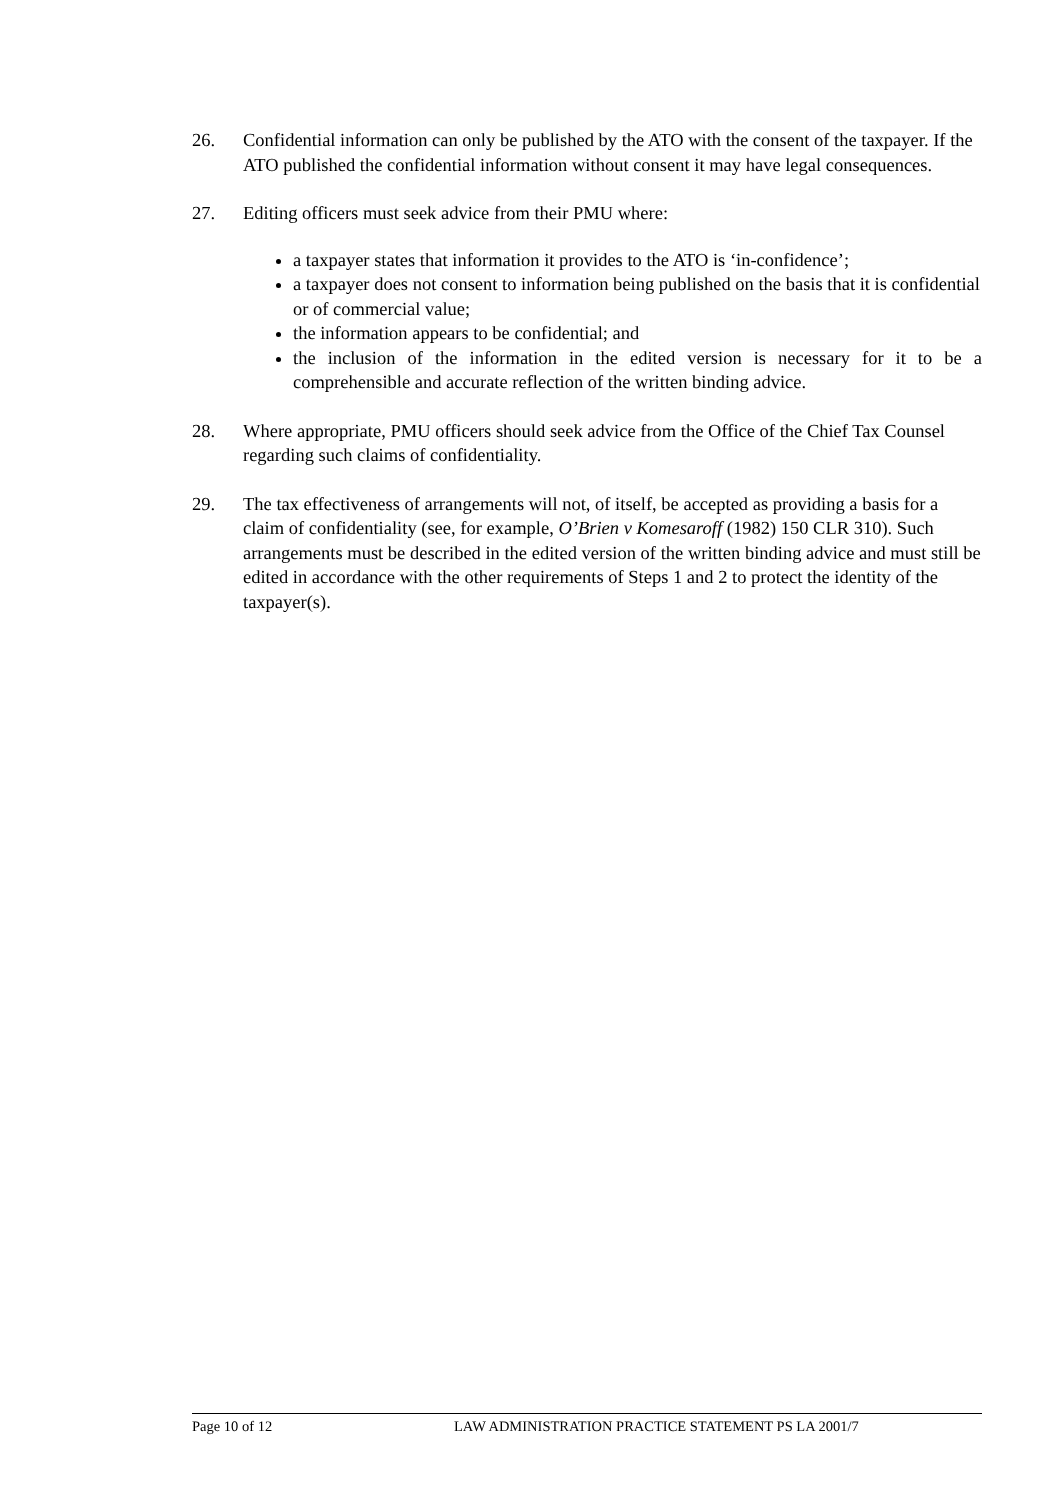26. Confidential information can only be published by the ATO with the consent of the taxpayer. If the ATO published the confidential information without consent it may have legal consequences.
27. Editing officers must seek advice from their PMU where:
a taxpayer states that information it provides to the ATO is ‘in-confidence’;
a taxpayer does not consent to information being published on the basis that it is confidential or of commercial value;
the information appears to be confidential; and
the inclusion of the information in the edited version is necessary for it to be a comprehensible and accurate reflection of the written binding advice.
28. Where appropriate, PMU officers should seek advice from the Office of the Chief Tax Counsel regarding such claims of confidentiality.
29. The tax effectiveness of arrangements will not, of itself, be accepted as providing a basis for a claim of confidentiality (see, for example, O’Brien v Komesaroff (1982) 150 CLR 310). Such arrangements must be described in the edited version of the written binding advice and must still be edited in accordance with the other requirements of Steps 1 and 2 to protect the identity of the taxpayer(s).
Page 10 of 12 LAW ADMINISTRATION PRACTICE STATEMENT PS LA 2001/7